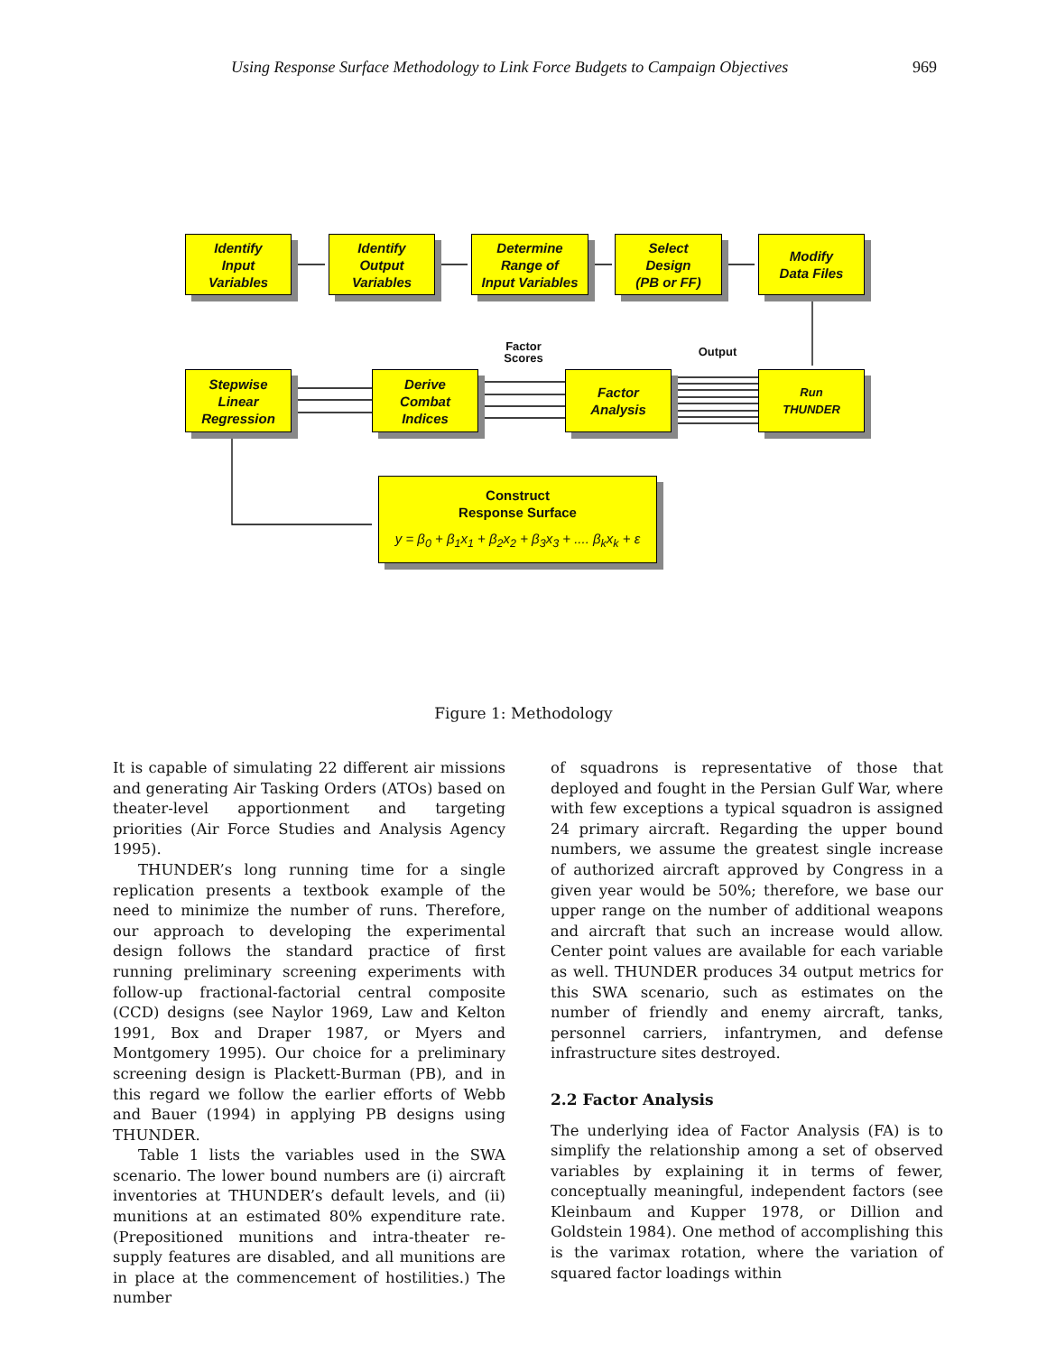Using Response Surface Methodology to Link Force Budgets to Campaign Objectives 969
Identify
Input
Variables
Identify
Output
Variables
Determine
Range of
Input Variables
Select
Design
(PB or FF)
Modify
Data Files
Factor Scores
Output
Stepwise
Linear
Regression
Derive
Combat
Indices
Factor
Analysis
Run
THUNDER
Construct
Response Surface
y = β<sub>0</sub> + β<sub>1</sub>x<sub>1</sub> + β<sub>2</sub>x<sub>2</sub> + β<sub>3</sub>x<sub>3</sub> + .... β<sub>k</sub>x<sub>k</sub> + ε
Figure 1: Methodology
It is capable of simulating 22 different air missions and generating Air Tasking Orders (ATOs) based on theater-level apportionment and targeting priorities (Air Force Studies and Analysis Agency 1995).
THUNDER’s long running time for a single replication presents a textbook example of the need to minimize the number of runs. Therefore, our approach to developing the experimental design follows the standard practice of first running preliminary screening experiments with follow-up fractional-factorial central composite (CCD) designs (see Naylor 1969, Law and Kelton 1991, Box and Draper 1987, or Myers and Montgomery 1995). Our choice for a preliminary screening design is Plackett-Burman (PB), and in this regard we follow the earlier efforts of Webb and Bauer (1994) in applying PB designs using THUNDER.
Table 1 lists the variables used in the SWA scenario. The lower bound numbers are (i) aircraft inventories at THUNDER’s default levels, and (ii) munitions at an estimated 80% expenditure rate. (Prepositioned munitions and intra-theater re-supply features are disabled, and all munitions are in place at the commencement of hostilities.) The number
of squadrons is representative of those that deployed and fought in the Persian Gulf War, where with few exceptions a typical squadron is assigned 24 primary aircraft. Regarding the upper bound numbers, we assume the greatest single increase of authorized aircraft approved by Congress in a given year would be 50%; therefore, we base our upper range on the number of additional weapons and aircraft that such an increase would allow. Center point values are available for each variable as well. THUNDER produces 34 output metrics for this SWA scenario, such as estimates on the number of friendly and enemy aircraft, tanks, personnel carriers, infantrymen, and defense infrastructure sites destroyed.
2.2 Factor Analysis
The underlying idea of Factor Analysis (FA) is to simplify the relationship among a set of observed variables by explaining it in terms of fewer, conceptually meaningful, independent factors (see Kleinbaum and Kupper 1978, or Dillion and Goldstein 1984). One method of accomplishing this is the varimax rotation, where the variation of squared factor loadings within